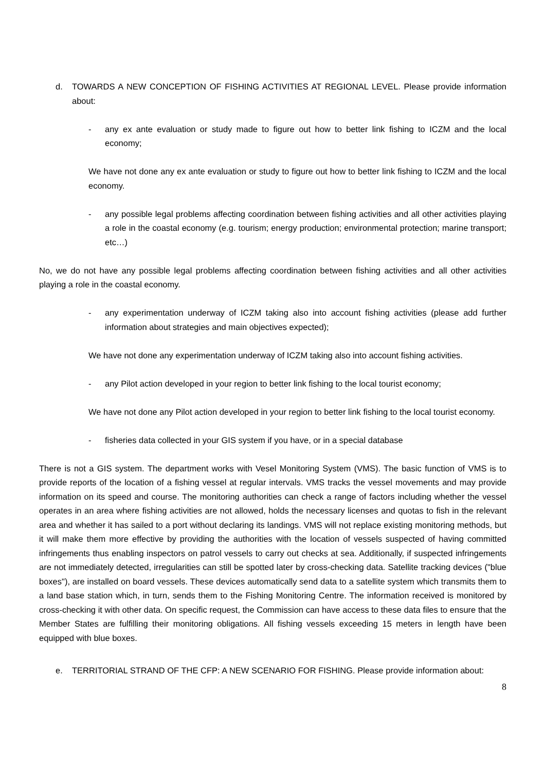d. TOWARDS A NEW CONCEPTION OF FISHING ACTIVITIES AT REGIONAL LEVEL. Please provide information about:
- any ex ante evaluation or study made to figure out how to better link fishing to ICZM and the local economy;
We have not done any ex ante evaluation or study to figure out how to better link fishing to ICZM and the local economy.
- any possible legal problems affecting coordination between fishing activities and all other activities playing a role in the coastal economy (e.g. tourism; energy production; environmental protection; marine transport; etc…)
No, we do not have any possible legal problems affecting coordination between fishing activities and all other activities playing a role in the coastal economy.
- any experimentation underway of ICZM taking also into account fishing activities (please add further information about strategies and main objectives expected);
We have not done any experimentation underway of ICZM taking also into account fishing activities.
- any Pilot action developed in your region to better link fishing to the local tourist economy;
We have not done any Pilot action developed in your region to better link fishing to the local tourist economy.
- fisheries data collected in your GIS system if you have, or in a special database
There is not a GIS system. The department works with Vesel Monitoring System (VMS). The basic function of VMS is to provide reports of the location of a fishing vessel at regular intervals. VMS tracks the vessel movements and may provide information on its speed and course. The monitoring authorities can check a range of factors including whether the vessel operates in an area where fishing activities are not allowed, holds the necessary licenses and quotas to fish in the relevant area and whether it has sailed to a port without declaring its landings. VMS will not replace existing monitoring methods, but it will make them more effective by providing the authorities with the location of vessels suspected of having committed infringements thus enabling inspectors on patrol vessels to carry out checks at sea. Additionally, if suspected infringements are not immediately detected, irregularities can still be spotted later by cross-checking data. Satellite tracking devices ("blue boxes"), are installed on board vessels. These devices automatically send data to a satellite system which transmits them to a land base station which, in turn, sends them to the Fishing Monitoring Centre. The information received is monitored by cross-checking it with other data. On specific request, the Commission can have access to these data files to ensure that the Member States are fulfilling their monitoring obligations. All fishing vessels exceeding 15 meters in length have been equipped with blue boxes.
e. TERRITORIAL STRAND OF THE CFP: A NEW SCENARIO FOR FISHING. Please provide information about:
8